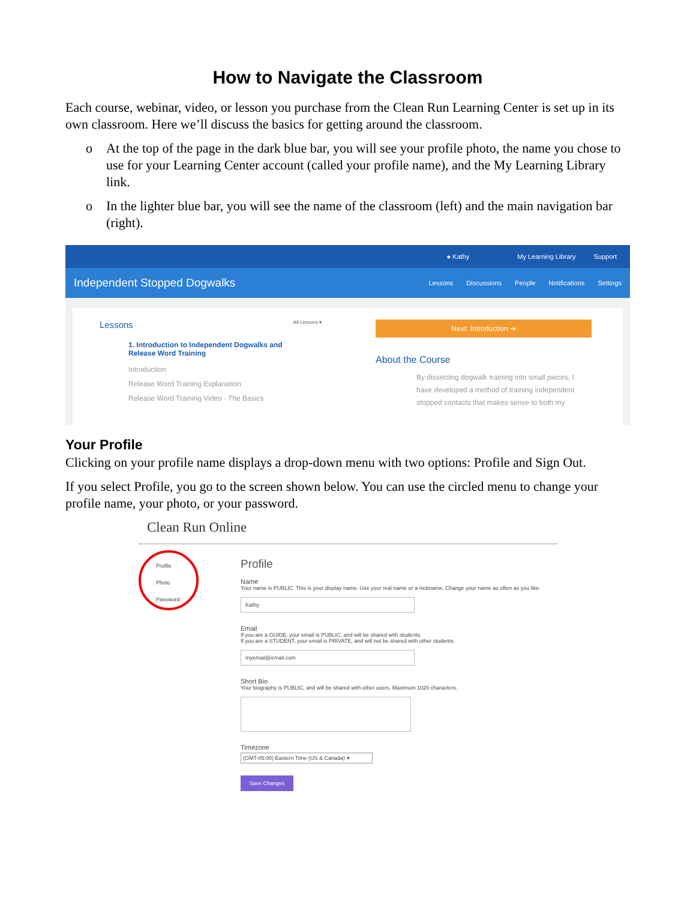How to Navigate the Classroom
Each course, webinar, video, or lesson you purchase from the Clean Run Learning Center is set up in its own classroom. Here we’ll discuss the basics for getting around the classroom.
o At the top of the page in the dark blue bar, you will see your profile photo, the name you chose to use for your Learning Center account (called your profile name), and the My Learning Library link.
o In the lighter blue bar, you will see the name of the classroom (left) and the main navigation bar (right).
● Kathy My Learning Library Support
Independent Stopped Dogwalks
Lessons Discussions People Notifications Settings
Lessons All Lessons ▾
1. Introduction to Independent Dogwalks and
Release Word Training
Introduction
Release Word Training Explanation
Release Word Training Video - The Basics
Next: Introduction ➔
About the Course
By dissecting dogwalk training into small pieces, I have developed a method of training independent stopped contacts that makes sense to both my
Your Profile
Clicking on your profile name displays a drop-down menu with two options: Profile and Sign Out.
If you select Profile, you go to the screen shown below. You can use the circled menu to change your profile name, your photo, or your password.
Clean Run Online
Profile
Photo
Password
Profile
Name
Your name is PUBLIC. This is your display name. Use your real name or a nickname. Change your name as often as you like.
Kathy
Email
If you are a GUIDE, your email is PUBLIC, and will be shared with students.
If you are a STUDENT, your email is PRIVATE, and will not be shared with other students.
myemail@email.com
Short Bio
Your biography is PUBLIC, and will be shared with other users. Maximum 1020 characters.
Timezone
(GMT-05:00) Eastern Time (US & Canada) ▾
Save Changes